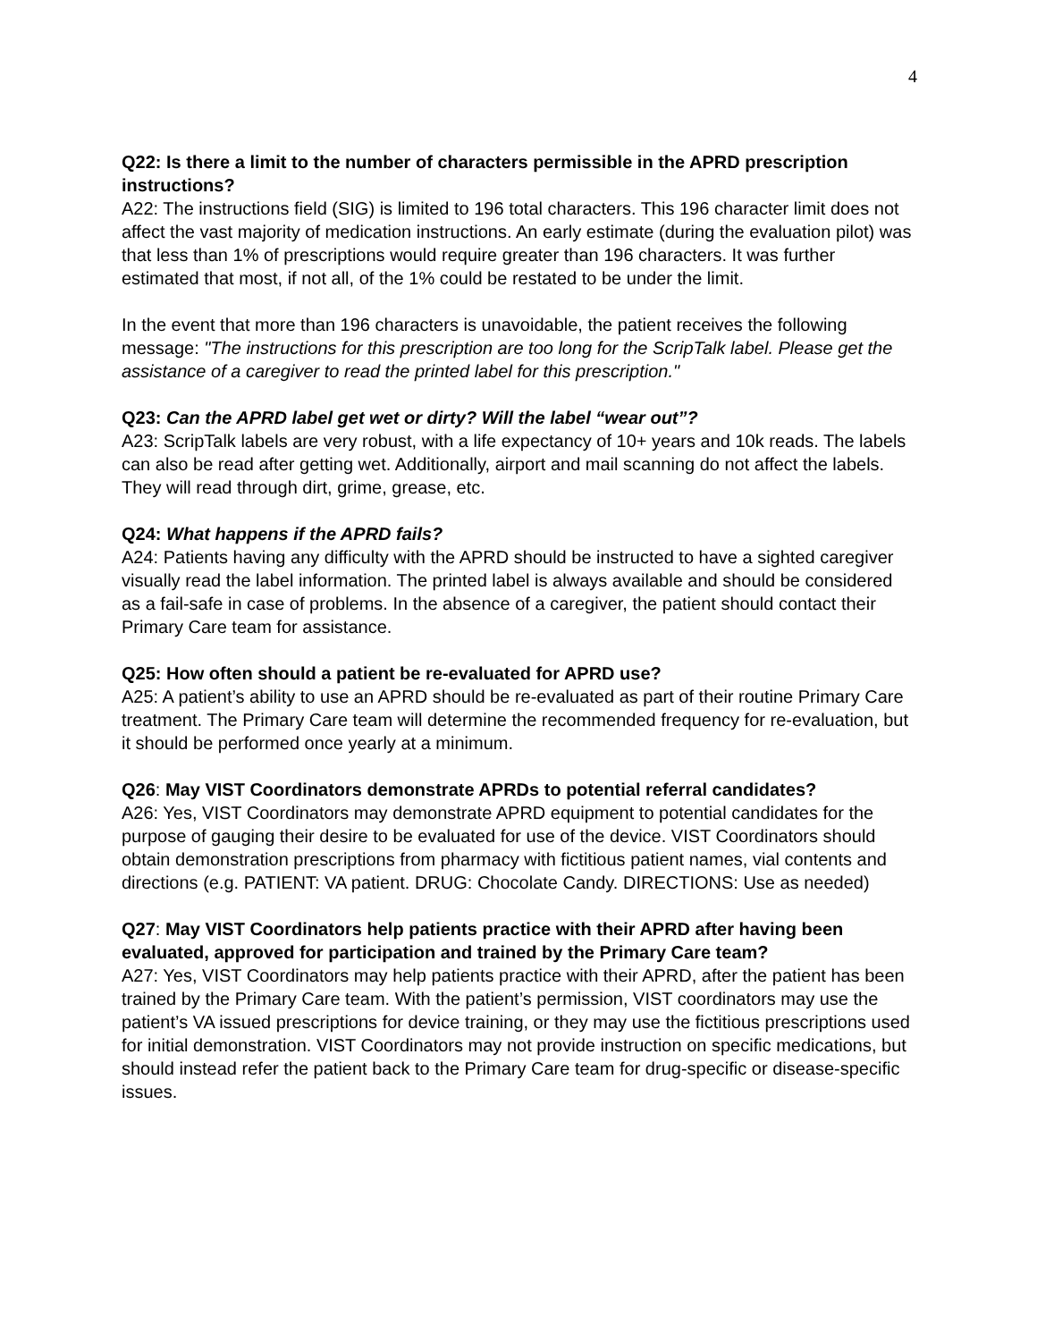4
Q22: Is there a limit to the number of characters permissible in the APRD prescription instructions?
A22: The instructions field (SIG) is limited to 196 total characters. This 196 character limit does not affect the vast majority of medication instructions. An early estimate (during the evaluation pilot) was that less than 1% of prescriptions would require greater than 196 characters. It was further estimated that most, if not all, of the 1% could be restated to be under the limit.
In the event that more than 196 characters is unavoidable, the patient receives the following message: "The instructions for this prescription are too long for the ScripTalk label. Please get the assistance of a caregiver to read the printed label for this prescription."
Q23: Can the APRD label get wet or dirty? Will the label “wear out”?
A23: ScripTalk labels are very robust, with a life expectancy of 10+ years and 10k reads. The labels can also be read after getting wet. Additionally, airport and mail scanning do not affect the labels. They will read through dirt, grime, grease, etc.
Q24: What happens if the APRD fails?
A24: Patients having any difficulty with the APRD should be instructed to have a sighted caregiver visually read the label information. The printed label is always available and should be considered as a fail-safe in case of problems. In the absence of a caregiver, the patient should contact their Primary Care team for assistance.
Q25: How often should a patient be re-evaluated for APRD use?
A25: A patient’s ability to use an APRD should be re-evaluated as part of their routine Primary Care treatment. The Primary Care team will determine the recommended frequency for re-evaluation, but it should be performed once yearly at a minimum.
Q26: May VIST Coordinators demonstrate APRDs to potential referral candidates?
A26: Yes, VIST Coordinators may demonstrate APRD equipment to potential candidates for the purpose of gauging their desire to be evaluated for use of the device. VIST Coordinators should obtain demonstration prescriptions from pharmacy with fictitious patient names, vial contents and directions (e.g. PATIENT: VA patient. DRUG: Chocolate Candy. DIRECTIONS: Use as needed)
Q27: May VIST Coordinators help patients practice with their APRD after having been evaluated, approved for participation and trained by the Primary Care team?
A27: Yes, VIST Coordinators may help patients practice with their APRD, after the patient has been trained by the Primary Care team. With the patient’s permission, VIST coordinators may use the patient’s VA issued prescriptions for device training, or they may use the fictitious prescriptions used for initial demonstration. VIST Coordinators may not provide instruction on specific medications, but should instead refer the patient back to the Primary Care team for drug-specific or disease-specific issues.